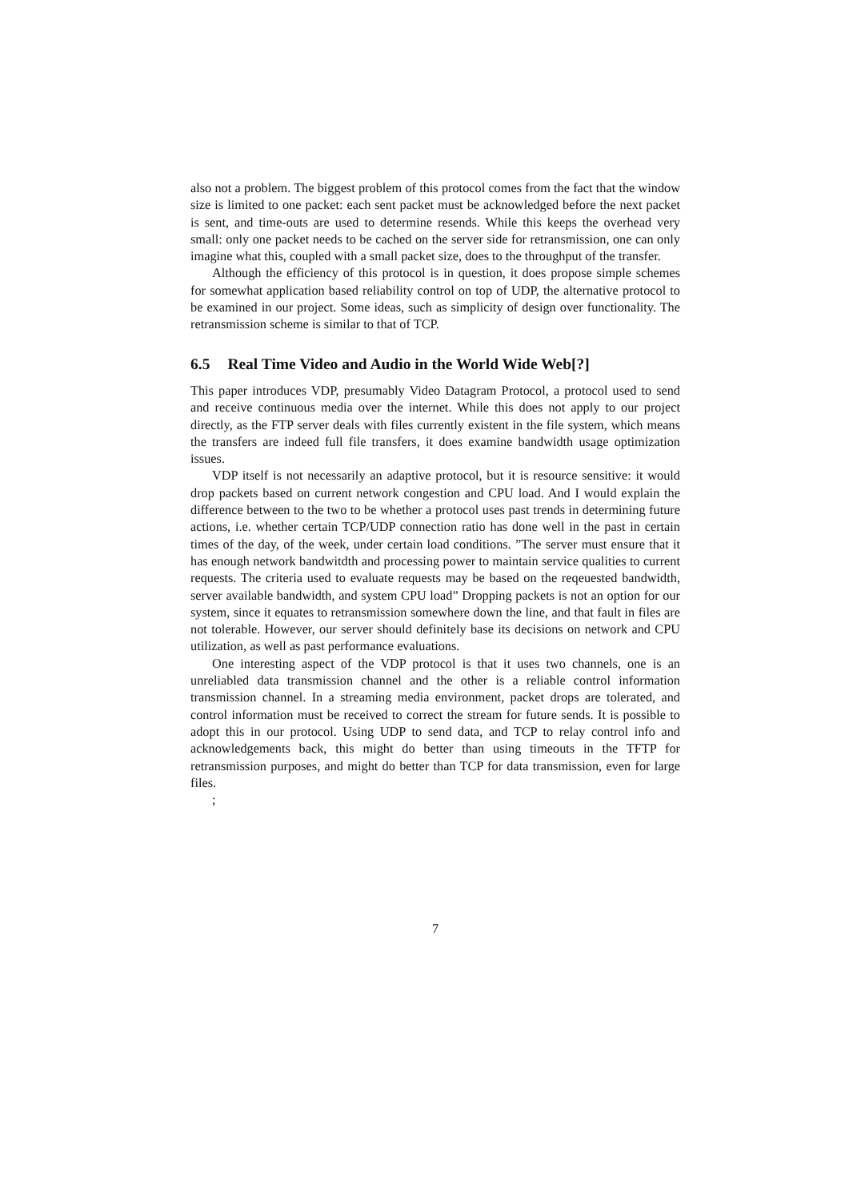also not a problem. The biggest problem of this protocol comes from the fact that the window size is limited to one packet: each sent packet must be acknowledged before the next packet is sent, and time-outs are used to determine resends. While this keeps the overhead very small: only one packet needs to be cached on the server side for retransmission, one can only imagine what this, coupled with a small packet size, does to the throughput of the transfer.
Although the efficiency of this protocol is in question, it does propose simple schemes for somewhat application based reliability control on top of UDP, the alternative protocol to be examined in our project. Some ideas, such as simplicity of design over functionality. The retransmission scheme is similar to that of TCP.
6.5 Real Time Video and Audio in the World Wide Web[?]
This paper introduces VDP, presumably Video Datagram Protocol, a protocol used to send and receive continuous media over the internet. While this does not apply to our project directly, as the FTP server deals with files currently existent in the file system, which means the transfers are indeed full file transfers, it does examine bandwidth usage optimization issues.
VDP itself is not necessarily an adaptive protocol, but it is resource sensitive: it would drop packets based on current network congestion and CPU load. And I would explain the difference between to the two to be whether a protocol uses past trends in determining future actions, i.e. whether certain TCP/UDP connection ratio has done well in the past in certain times of the day, of the week, under certain load conditions. ”The server must ensure that it has enough network bandwitdth and processing power to maintain service qualities to current requests. The criteria used to evaluate requests may be based on the reqeuested bandwidth, server available bandwidth, and system CPU load” Dropping packets is not an option for our system, since it equates to retransmission somewhere down the line, and that fault in files are not tolerable. However, our server should definitely base its decisions on network and CPU utilization, as well as past performance evaluations.
One interesting aspect of the VDP protocol is that it uses two channels, one is an unreliabled data transmission channel and the other is a reliable control information transmission channel. In a streaming media environment, packet drops are tolerated, and control information must be received to correct the stream for future sends. It is possible to adopt this in our protocol. Using UDP to send data, and TCP to relay control info and acknowledgements back, this might do better than using timeouts in the TFTP for retransmission purposes, and might do better than TCP for data transmission, even for large files.
;
7